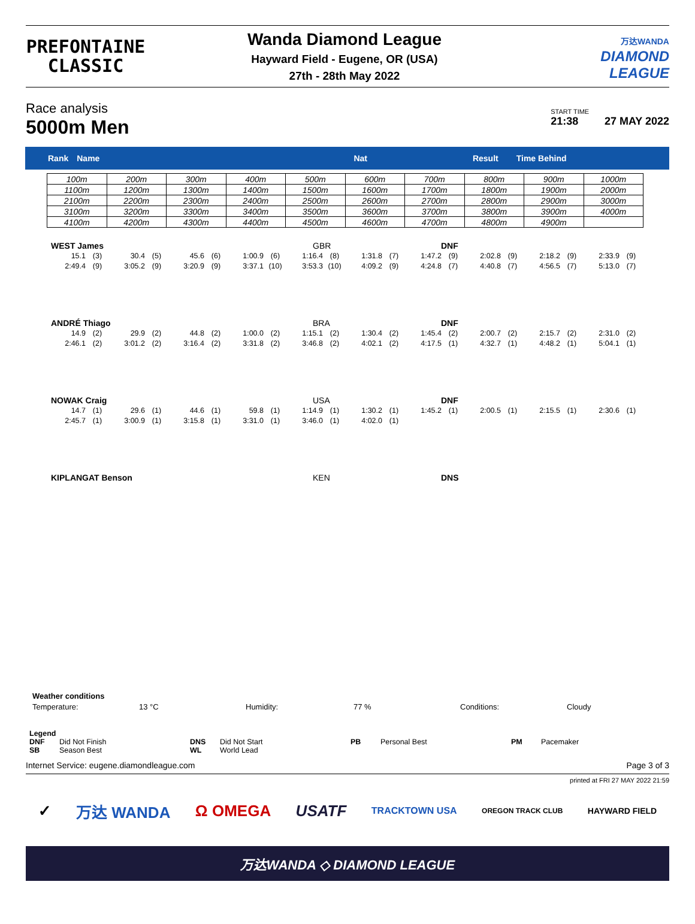PREFONTAINE
CLASSIC
Wanda Diamond League
Hayward Field - Eugene, OR (USA)
27th - 28th May 2022
万达WANDA
DIAMOND
LEAGUE
Race analysis
5000m Men
START TIME
21:38 27 MAY 2022
Rank Name Nat Result Time Behind
| 100m | 200m | 300m | 400m | 500m | 600m | 700m | 800m | 900m | 1000m |
| 1100m | 1200m | 1300m | 1400m | 1500m | 1600m | 1700m | 1800m | 1900m | 2000m |
| 2100m | 2200m | 2300m | 2400m | 2500m | 2600m | 2700m | 2800m | 2900m | 3000m |
| 3100m | 3200m | 3300m | 3400m | 3500m | 3600m | 3700m | 3800m | 3900m | 4000m |
| 4100m | 4200m | 4300m | 4400m | 4500m | 4600m | 4700m | 4800m | 4900m | |
WEST James GBR DNF
| 15.1 | (3) | 30.4 | (5) | 45.6 | (6) | 1:00.9 | (6) | 1:16.4 | (8) | 1:31.8 | (7) | 1:47.2 | (9) | 2:02.8 | (9) | 2:18.2 | (9) | 2:33.9 | (9) |
| 2:49.4 | (9) | 3:05.2 | (9) | 3:20.9 | (9) | 3:37.1 | (10) | 3:53.3 | (10) | 4:09.2 | (9) | 4:24.8 | (7) | 4:40.8 | (7) | 4:56.5 | (7) | 5:13.0 | (7) |
ANDRÉ Thiago BRA DNF
| 14.9 | (2) | 29.9 | (2) | 44.8 | (2) | 1:00.0 | (2) | 1:15.1 | (2) | 1:30.4 | (2) | 1:45.4 | (2) | 2:00.7 | (2) | 2:15.7 | (2) | 2:31.0 | (2) |
| 2:46.1 | (2) | 3:01.2 | (2) | 3:16.4 | (2) | 3:31.8 | (2) | 3:46.8 | (2) | 4:02.1 | (2) | 4:17.5 | (1) | 4:32.7 | (1) | 4:48.2 | (1) | 5:04.1 | (1) |
NOWAK Craig USA DNF
| 14.7 | (1) | 29.6 | (1) | 44.6 | (1) | 59.8 | (1) | 1:14.9 | (1) | 1:30.2 | (1) | 1:45.2 | (1) | 2:00.5 | (1) | 2:15.5 | (1) | 2:30.6 | (1) |
| 2:45.7 | (1) | 3:00.9 | (1) | 3:15.8 | (1) | 3:31.0 | (1) | 3:46.0 | (1) | 4:02.0 | (1) | | | | | | | | |
KIPLANGAT Benson KEN DNS
Weather conditions
Temperature: 13 °C Humidity: 77 % Conditions: Cloudy
Legend
DNF Did Not Finish DNS Did Not Start PB Personal Best PM Pacemaker
SB Season Best WL World Lead
Internet Service: eugene.diamondleague.com Page 3 of 3
printed at FRI 27 MAY 2022 21:59
✓ 万达 WANDA Ω OMEGA USATF TRACKTOWN USA OREGON TRACK CLUB HAYWARD FIELD
万达WANDA ◇ DIAMOND LEAGUE